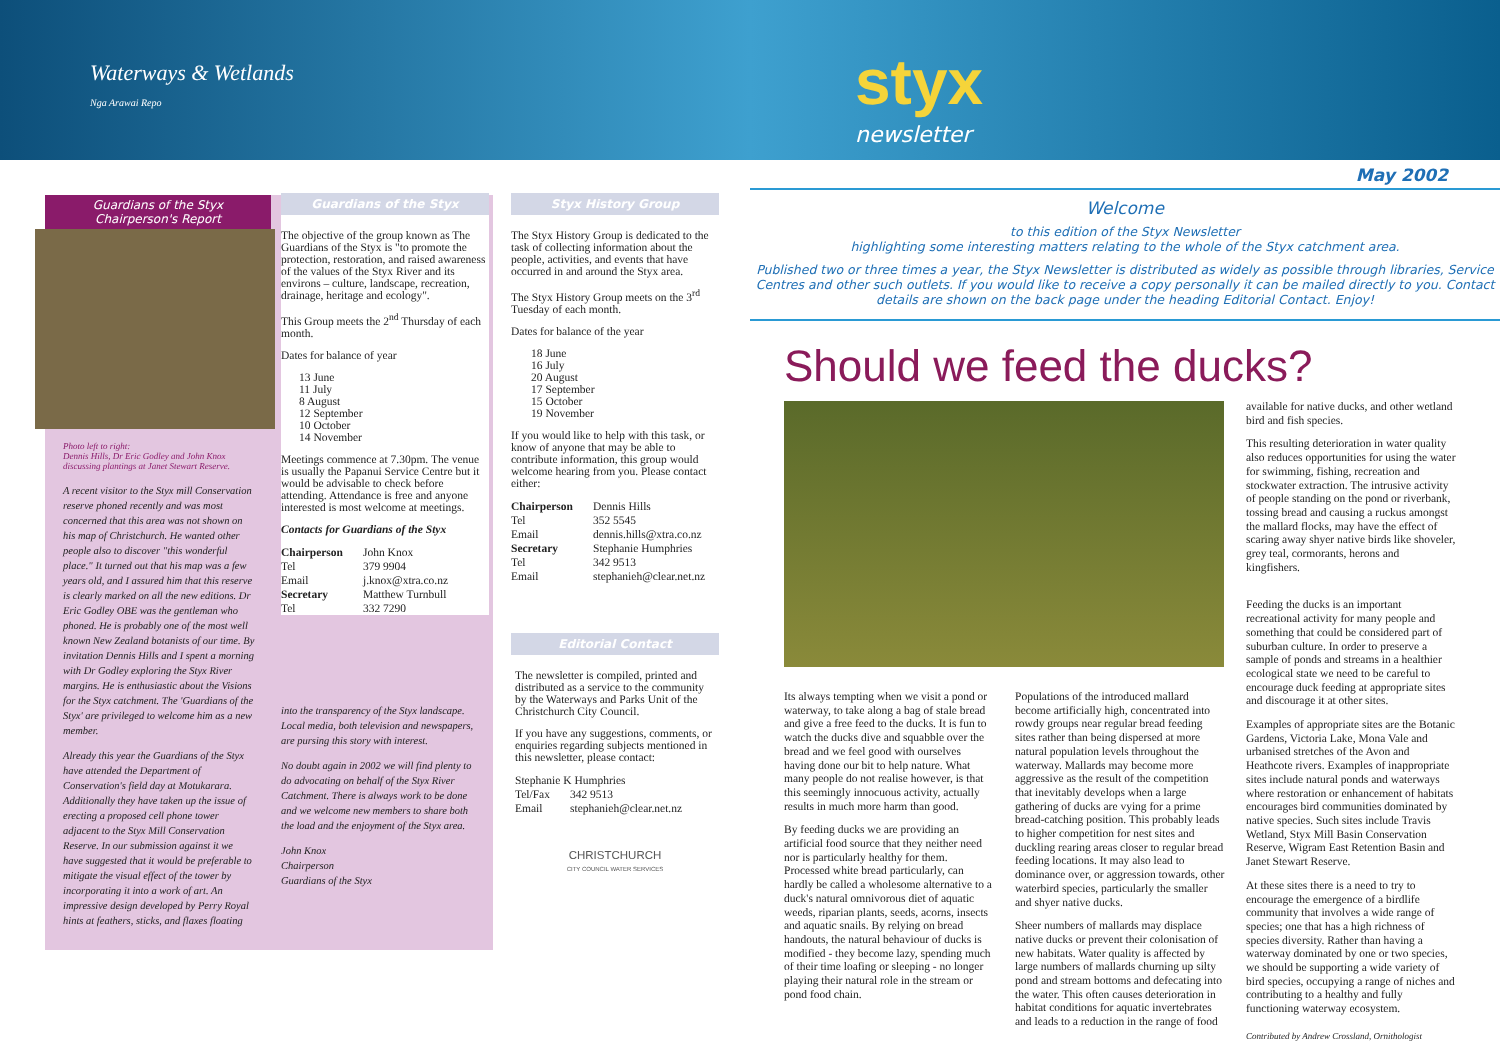Waterways & Wetlands
Nga Arawai Repo
styx
newsletter
Guardians of the Styx
Chairperson's Report
Photo left to right:
Dennis Hills, Dr Eric Godley and John Knox discussing plantings at Janet Stewart Reserve.
A recent visitor to the Styx mill Conservation reserve phoned recently and was most concerned that this area was not shown on his map of Christchurch. He wanted other people also to discover "this wonderful place." It turned out that his map was a few years old, and I assured him that this reserve is clearly marked on all the new editions. Dr Eric Godley OBE was the gentleman who phoned. He is probably one of the most well known New Zealand botanists of our time. By invitation Dennis Hills and I spent a morning with Dr Godley exploring the Styx River margins. He is enthusiastic about the Visions for the Styx catchment. The 'Guardians of the Styx' are privileged to welcome him as a new member.
Already this year the Guardians of the Styx have attended the Department of Conservation's field day at Motukarara. Additionally they have taken up the issue of erecting a proposed cell phone tower adjacent to the Styx Mill Conservation Reserve. In our submission against it we have suggested that it would be preferable to mitigate the visual effect of the tower by incorporating it into a work of art. An impressive design developed by Perry Royal hints at feathers, sticks, and flaxes floating
Guardians of the Styx
The objective of the group known as The Guardians of the Styx is "to promote the protection, restoration, and raised awareness of the values of the Styx River and its environs – culture, landscape, recreation, drainage, heritage and ecology".
This Group meets the 2<sup>nd</sup> Thursday of each month.
Dates for balance of year
13 June
11 July
8 August
12 September
10 October
14 November
Meetings commence at 7.30pm. The venue is usually the Papanui Service Centre but it would be advisable to check before attending. Attendance is free and anyone interested is most welcome at meetings.
Contacts for Guardians of the Styx
| Chairperson | John Knox |
| Tel | 379 9904 |
| Email | j.knox@xtra.co.nz |
| Secretary | Matthew Turnbull |
| Tel | 332 7290 |
into the transparency of the Styx landscape. Local media, both television and newspapers, are pursing this story with interest.
No doubt again in 2002 we will find plenty to do advocating on behalf of the Styx River Catchment. There is always work to be done and we welcome new members to share both the load and the enjoyment of the Styx area.
John Knox
Chairperson
Guardians of the Styx
Styx History Group
The Styx History Group is dedicated to the task of collecting information about the people, activities, and events that have occurred in and around the Styx area.
The Styx History Group meets on the 3<sup>rd</sup> Tuesday of each month.
Dates for balance of the year
18 June
16 July
20 August
17 September
15 October
19 November
If you would like to help with this task, or know of anyone that may be able to contribute information, this group would welcome hearing from you. Please contact either:
| Chairperson | Dennis Hills |
| Tel | 352 5545 |
| Email | dennis.hills@xtra.co.nz |
| Secretary | Stephanie Humphries |
| Tel | 342 9513 |
| Email | stephanieh@clear.net.nz |
Editorial Contact
The newsletter is compiled, printed and distributed as a service to the community by the Waterways and Parks Unit of the Christchurch City Council.
If you have any suggestions, comments, or enquiries regarding subjects mentioned in this newsletter, please contact:
| Stephanie K Humphries | |
| Tel/Fax | 342 9513 |
| Email | stephanieh@clear.net.nz |
CHRISTCHURCH
CITY COUNCIL WATER SERVICES
May 2002
Welcome
to this edition of the Styx Newsletter
highlighting some interesting matters relating to the whole of the Styx catchment area.
Published two or three times a year, the Styx Newsletter is distributed as widely as possible through libraries, Service Centres and other such outlets. If you would like to receive a copy personally it can be mailed directly to you. Contact details are shown on the back page under the heading Editorial Contact. Enjoy!
Should we feed the ducks?
Its always tempting when we visit a pond or waterway, to take along a bag of stale bread and give a free feed to the ducks. It is fun to watch the ducks dive and squabble over the bread and we feel good with ourselves having done our bit to help nature. What many people do not realise however, is that this seemingly innocuous activity, actually results in much more harm than good.
By feeding ducks we are providing an artificial food source that they neither need nor is particularly healthy for them. Processed white bread particularly, can hardly be called a wholesome alternative to a duck's natural omnivorous diet of aquatic weeds, riparian plants, seeds, acorns, insects and aquatic snails. By relying on bread handouts, the natural behaviour of ducks is modified - they become lazy, spending much of their time loafing or sleeping - no longer playing their natural role in the stream or pond food chain.
Populations of the introduced mallard become artificially high, concentrated into rowdy groups near regular bread feeding sites rather than being dispersed at more natural population levels throughout the waterway. Mallards may become more aggressive as the result of the competition that inevitably develops when a large gathering of ducks are vying for a prime bread-catching position. This probably leads to higher competition for nest sites and duckling rearing areas closer to regular bread feeding locations. It may also lead to dominance over, or aggression towards, other waterbird species, particularly the smaller and shyer native ducks.
Sheer numbers of mallards may displace native ducks or prevent their colonisation of new habitats. Water quality is affected by large numbers of mallards churning up silty pond and stream bottoms and defecating into the water. This often causes deterioration in habitat conditions for aquatic invertebrates and leads to a reduction in the range of food
available for native ducks, and other wetland bird and fish species.
This resulting deterioration in water quality also reduces opportunities for using the water for swimming, fishing, recreation and stockwater extraction. The intrusive activity of people standing on the pond or riverbank, tossing bread and causing a ruckus amongst the mallard flocks, may have the effect of scaring away shyer native birds like shoveler, grey teal, cormorants, herons and kingfishers.
Feeding the ducks is an important recreational activity for many people and something that could be considered part of suburban culture. In order to preserve a sample of ponds and streams in a healthier ecological state we need to be careful to encourage duck feeding at appropriate sites and discourage it at other sites.
Examples of appropriate sites are the Botanic Gardens, Victoria Lake, Mona Vale and urbanised stretches of the Avon and Heathcote rivers. Examples of inappropriate sites include natural ponds and waterways where restoration or enhancement of habitats encourages bird communities dominated by native species. Such sites include Travis Wetland, Styx Mill Basin Conservation Reserve, Wigram East Retention Basin and Janet Stewart Reserve.
At these sites there is a need to try to encourage the emergence of a birdlife community that involves a wide range of species; one that has a high richness of species diversity. Rather than having a waterway dominated by one or two species, we should be supporting a wide variety of bird species, occupying a range of niches and contributing to a healthy and fully functioning waterway ecosystem.
Contributed by Andrew Crossland, Ornithologist